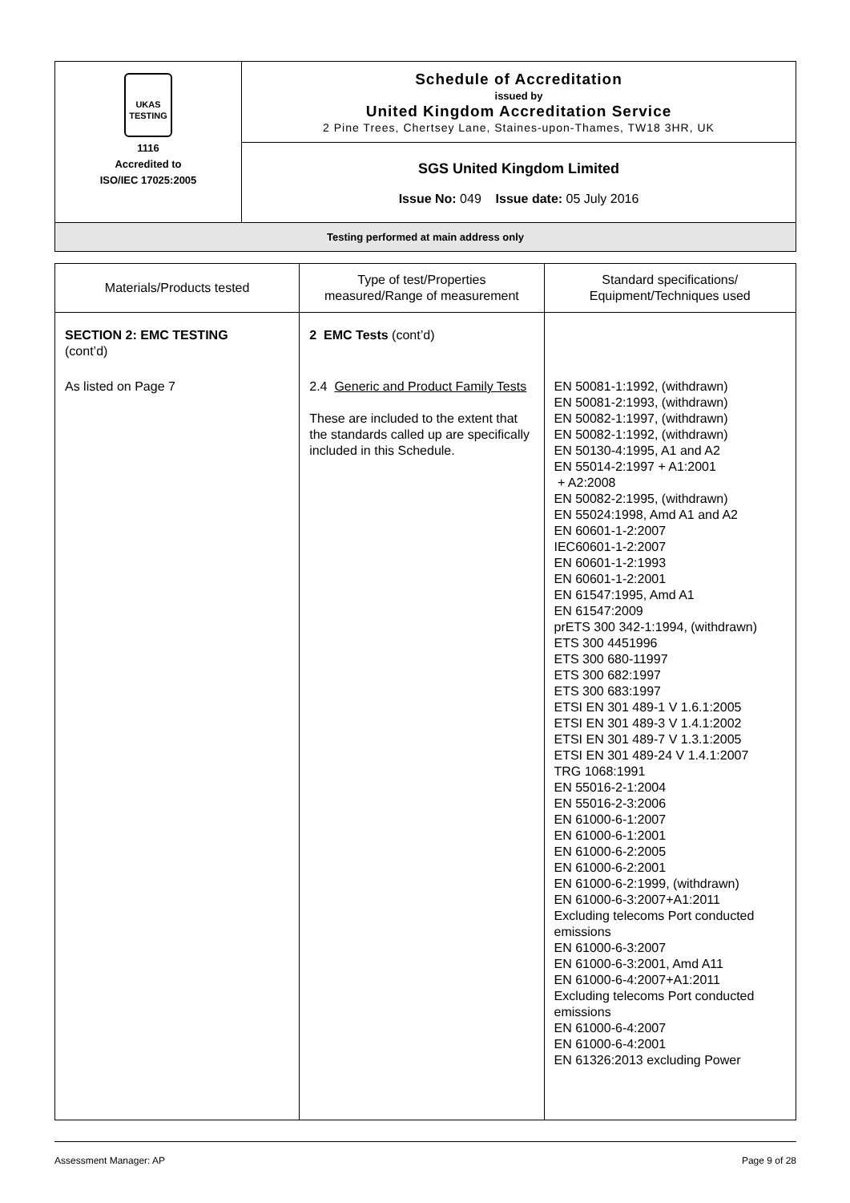| UKAS TESTING 1116 Accredited to ISO/IEC 17025:2005 | Schedule of Accreditation issued by United Kingdom Accreditation Service 2 Pine Trees, Chertsey Lane, Staines-upon-Thames, TW18 3HR, UK |
| | SGS United Kingdom Limited Issue No: 049 Issue date: 05 July 2016 |
| Testing performed at main address only | |
| Materials/Products tested | Type of test/Properties measured/Range of measurement | Standard specifications/ Equipment/Techniques used |
| --- | --- | --- |
| SECTION 2: EMC TESTING (cont’d) | 2 EMC Tests (cont’d) | |
| As listed on Page 7 | 2.4 Generic and Product Family Tests These are included to the extent that the standards called up are specifically included in this Schedule. | EN 50081-1:1992, (withdrawn) EN 50081-2:1993, (withdrawn) EN 50082-1:1997, (withdrawn) EN 50082-1:1992, (withdrawn) EN 50130-4:1995, A1 and A2 EN 55014-2:1997 + A1:2001 + A2:2008 EN 50082-2:1995, (withdrawn) EN 55024:1998, Amd A1 and A2 EN 60601-1-2:2007 IEC60601-1-2:2007 EN 60601-1-2:1993 EN 60601-1-2:2001 EN 61547:1995, Amd A1 EN 61547:2009 prETS 300 342-1:1994, (withdrawn) ETS 300 4451996 ETS 300 680-11997 ETS 300 682:1997 ETS 300 683:1997 ETSI EN 301 489-1 V 1.6.1:2005 ETSI EN 301 489-3 V 1.4.1:2002 ETSI EN 301 489-7 V 1.3.1:2005 ETSI EN 301 489-24 V 1.4.1:2007 TRG 1068:1991 EN 55016-2-1:2004 EN 55016-2-3:2006 EN 61000-6-1:2007 EN 61000-6-1:2001 EN 61000-6-2:2005 EN 61000-6-2:2001 EN 61000-6-2:1999, (withdrawn) EN 61000-6-3:2007+A1:2011 Excluding telecoms Port conducted emissions EN 61000-6-3:2007 EN 61000-6-3:2001, Amd A11 EN 61000-6-4:2007+A1:2011 Excluding telecoms Port conducted emissions EN 61000-6-4:2007 EN 61000-6-4:2001 EN 61326:2013 excluding Power |
Assessment Manager: AP Page 9 of 28